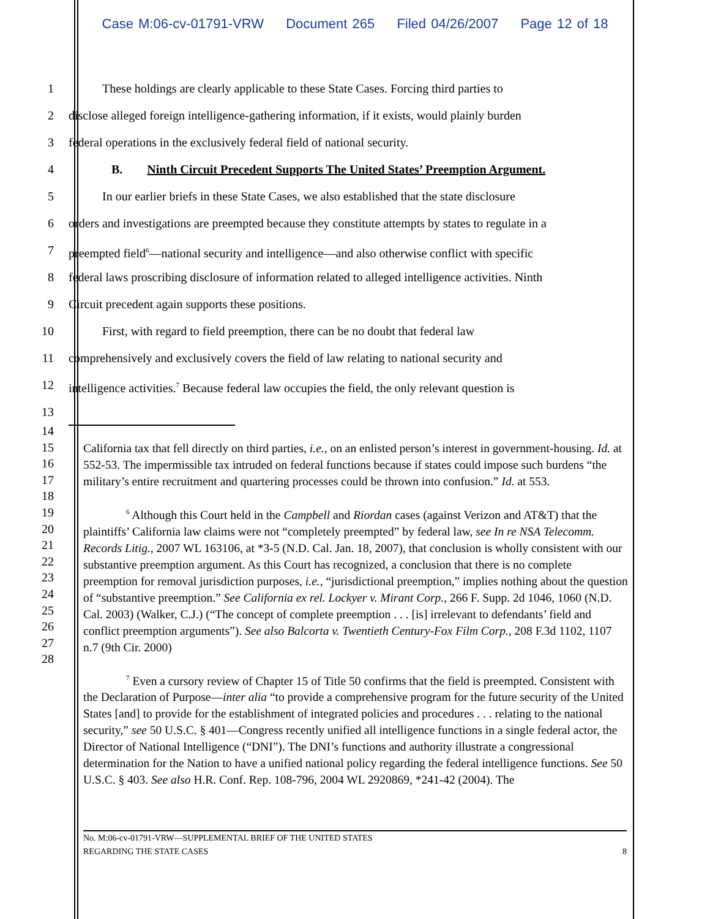Case M:06-cv-01791-VRW Document 265 Filed 04/26/2007 Page 12 of 18
1 These holdings are clearly applicable to these State Cases. Forcing third parties to
2 disclose alleged foreign intelligence-gathering information, if it exists, would plainly burden
3 federal operations in the exclusively federal field of national security.
4 B. Ninth Circuit Precedent Supports The United States’ Preemption Argument.
5 In our earlier briefs in these State Cases, we also established that the state disclosure
6 orders and investigations are preempted because they constitute attempts by states to regulate in a
7 preempted field<sup>6</sup>—national security and intelligence—and also otherwise conflict with specific
8 federal laws proscribing disclosure of information related to alleged intelligence activities. Ninth
9 Circuit precedent again supports these positions.
10 First, with regard to field preemption, there can be no doubt that federal law
11 comprehensively and exclusively covers the field of law relating to national security and
12 intelligence activities.<sup>7</sup> Because federal law occupies the field, the only relevant question is
13
14
15
16
17
18
19
20
21
22
23
24
25
26
27
28
California tax that fell directly on third parties, i.e., on an enlisted person’s interest in government-housing. Id. at 552-53. The impermissible tax intruded on federal functions because if states could impose such burdens “the military’s entire recruitment and quartering processes could be thrown into confusion.” Id. at 553.
<sup>6</sup> Although this Court held in the Campbell and Riordan cases (against Verizon and AT&T) that the plaintiffs’ California law claims were not “completely preempted” by federal law, see In re NSA Telecomm. Records Litig., 2007 WL 163106, at *3-5 (N.D. Cal. Jan. 18, 2007), that conclusion is wholly consistent with our substantive preemption argument. As this Court has recognized, a conclusion that there is no complete preemption for removal jurisdiction purposes, i.e., “jurisdictional preemption,” implies nothing about the question of “substantive preemption.” See California ex rel. Lockyer v. Mirant Corp., 266 F. Supp. 2d 1046, 1060 (N.D. Cal. 2003) (Walker, C.J.) (“The concept of complete preemption . . . [is] irrelevant to defendants’ field and conflict preemption arguments”). See also Balcorta v. Twentieth Century-Fox Film Corp., 208 F.3d 1102, 1107 n.7 (9th Cir. 2000)
<sup>7</sup> Even a cursory review of Chapter 15 of Title 50 confirms that the field is preempted. Consistent with the Declaration of Purpose—inter alia “to provide a comprehensive program for the future security of the United States [and] to provide for the establishment of integrated policies and procedures . . . relating to the national security,” see 50 U.S.C. § 401—Congress recently unified all intelligence functions in a single federal actor, the Director of National Intelligence (“DNI”). The DNI’s functions and authority illustrate a congressional determination for the Nation to have a unified national policy regarding the federal intelligence functions. See 50 U.S.C. § 403. See also H.R. Conf. Rep. 108-796, 2004 WL 2920869, *241-42 (2004). The
No. M:06-cv-01791-VRW—SUPPLEMENTAL BRIEF OF THE UNITED STATES
REGARDING THE STATE CASES
8